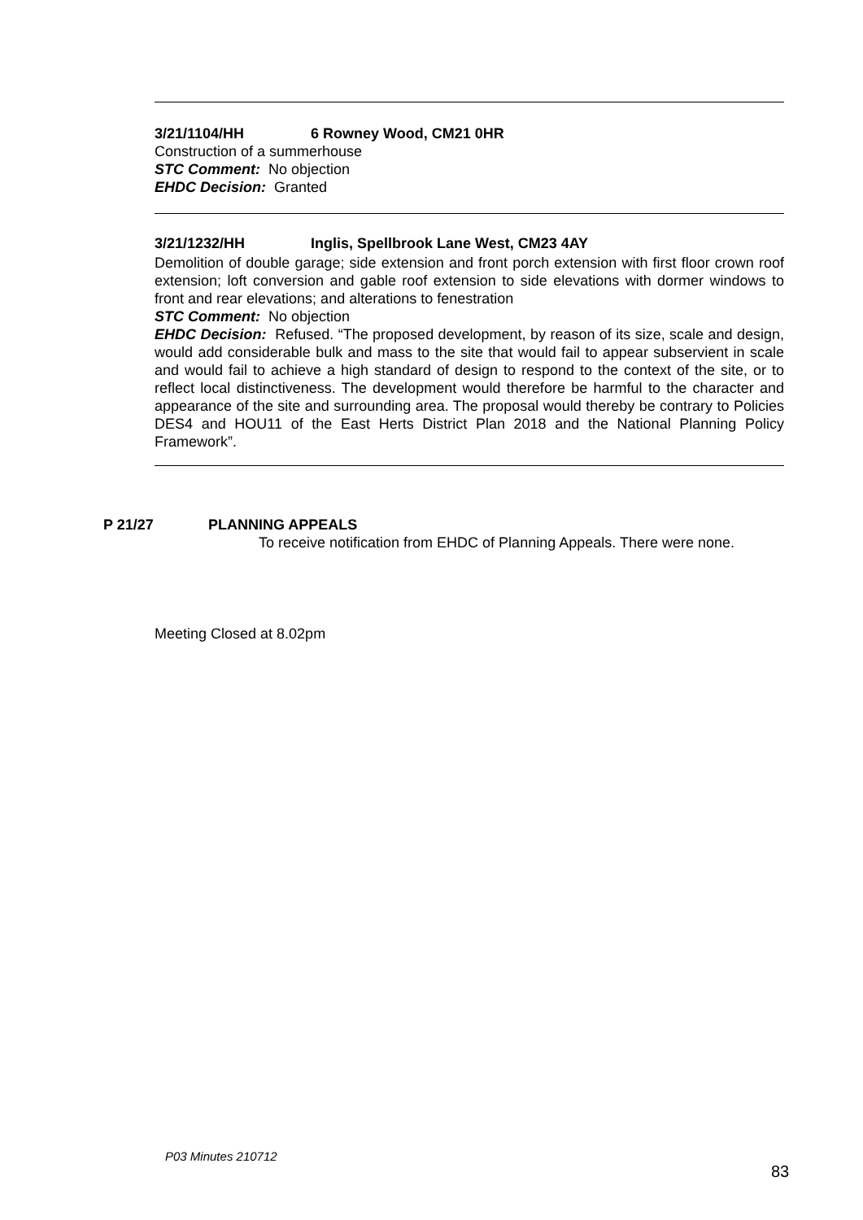3/21/1104/HH 6 Rowney Wood, CM21 0HR
Construction of a summerhouse
STC Comment: No objection
EHDC Decision: Granted
3/21/1232/HH Inglis, Spellbrook Lane West, CM23 4AY
Demolition of double garage; side extension and front porch extension with first floor crown roof extension; loft conversion and gable roof extension to side elevations with dormer windows to front and rear elevations; and alterations to fenestration
STC Comment: No objection
EHDC Decision: Refused. “The proposed development, by reason of its size, scale and design, would add considerable bulk and mass to the site that would fail to appear subservient in scale and would fail to achieve a high standard of design to respond to the context of the site, or to reflect local distinctiveness. The development would therefore be harmful to the character and appearance of the site and surrounding area. The proposal would thereby be contrary to Policies DES4 and HOU11 of the East Herts District Plan 2018 and the National Planning Policy Framework”.
P 21/27 PLANNING APPEALS
To receive notification from EHDC of Planning Appeals. There were none.
Meeting Closed at 8.02pm
P03 Minutes 210712
83